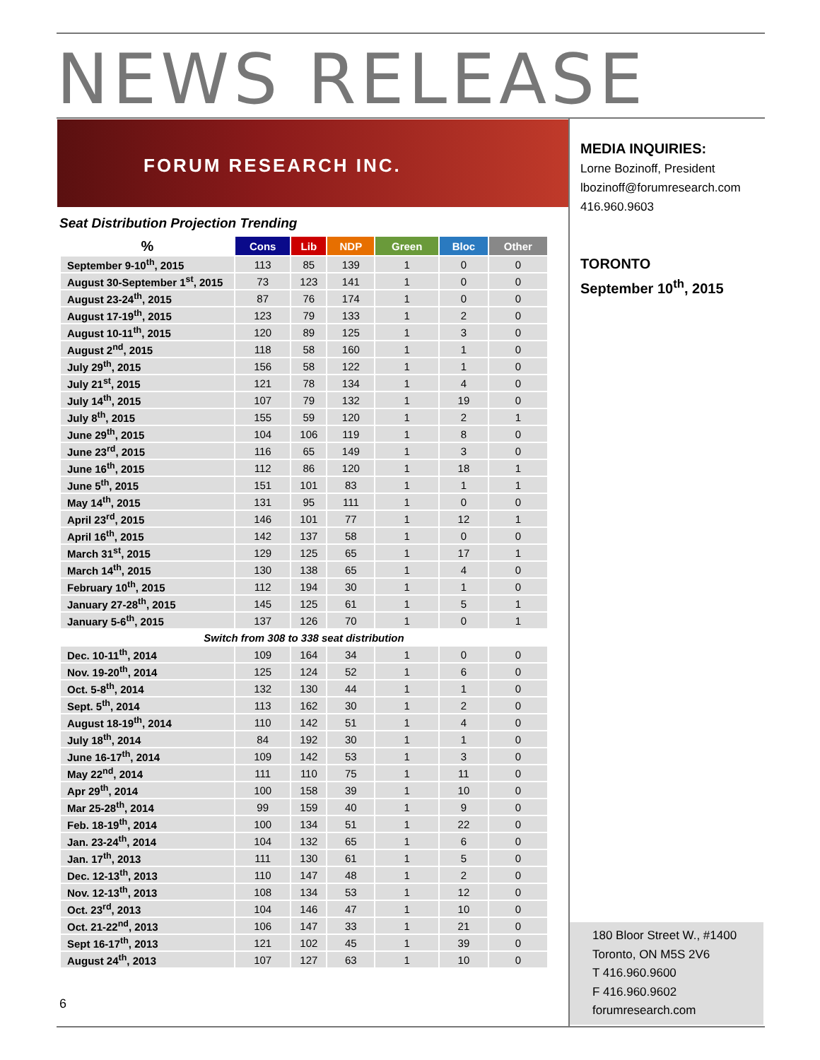NEWS RELEASE
FORUM RESEARCH INC.
Seat Distribution Projection Trending
| % | Cons | Lib | NDP | Green | Bloc | Other |
| --- | --- | --- | --- | --- | --- | --- |
| September 9-10<sup>th</sup>, 2015 | 113 | 85 | 139 | 1 | 0 | 0 |
| August 30-September 1<sup>st</sup>, 2015 | 73 | 123 | 141 | 1 | 0 | 0 |
| August 23-24<sup>th</sup>, 2015 | 87 | 76 | 174 | 1 | 0 | 0 |
| August 17-19<sup>th</sup>, 2015 | 123 | 79 | 133 | 1 | 2 | 0 |
| August 10-11<sup>th</sup>, 2015 | 120 | 89 | 125 | 1 | 3 | 0 |
| August 2<sup>nd</sup>, 2015 | 118 | 58 | 160 | 1 | 1 | 0 |
| July 29<sup>th</sup>, 2015 | 156 | 58 | 122 | 1 | 1 | 0 |
| July 21<sup>st</sup>, 2015 | 121 | 78 | 134 | 1 | 4 | 0 |
| July 14<sup>th</sup>, 2015 | 107 | 79 | 132 | 1 | 19 | 0 |
| July 8<sup>th</sup>, 2015 | 155 | 59 | 120 | 1 | 2 | 1 |
| June 29<sup>th</sup>, 2015 | 104 | 106 | 119 | 1 | 8 | 0 |
| June 23<sup>rd</sup>, 2015 | 116 | 65 | 149 | 1 | 3 | 0 |
| June 16<sup>th</sup>, 2015 | 112 | 86 | 120 | 1 | 18 | 1 |
| June 5<sup>th</sup>, 2015 | 151 | 101 | 83 | 1 | 1 | 1 |
| May 14<sup>th</sup>, 2015 | 131 | 95 | 111 | 1 | 0 | 0 |
| April 23<sup>rd</sup>, 2015 | 146 | 101 | 77 | 1 | 12 | 1 |
| April 16<sup>th</sup>, 2015 | 142 | 137 | 58 | 1 | 0 | 0 |
| March 31<sup>st</sup>, 2015 | 129 | 125 | 65 | 1 | 17 | 1 |
| March 14<sup>th</sup>, 2015 | 130 | 138 | 65 | 1 | 4 | 0 |
| February 10<sup>th</sup>, 2015 | 112 | 194 | 30 | 1 | 1 | 0 |
| January 27-28<sup>th</sup>, 2015 | 145 | 125 | 61 | 1 | 5 | 1 |
| January 5-6<sup>th</sup>, 2015 | 137 | 126 | 70 | 1 | 0 | 1 |
| Switch from 308 to 338 seat distribution | | | | | | |
| Dec. 10-11<sup>th</sup>, 2014 | 109 | 164 | 34 | 1 | 0 | 0 |
| Nov. 19-20<sup>th</sup>, 2014 | 125 | 124 | 52 | 1 | 6 | 0 |
| Oct. 5-8<sup>th</sup>, 2014 | 132 | 130 | 44 | 1 | 1 | 0 |
| Sept. 5<sup>th</sup>, 2014 | 113 | 162 | 30 | 1 | 2 | 0 |
| August 18-19<sup>th</sup>, 2014 | 110 | 142 | 51 | 1 | 4 | 0 |
| July 18<sup>th</sup>, 2014 | 84 | 192 | 30 | 1 | 1 | 0 |
| June 16-17<sup>th</sup>, 2014 | 109 | 142 | 53 | 1 | 3 | 0 |
| May 22<sup>nd</sup>, 2014 | 111 | 110 | 75 | 1 | 11 | 0 |
| Apr 29<sup>th</sup>, 2014 | 100 | 158 | 39 | 1 | 10 | 0 |
| Mar 25-28<sup>th</sup>, 2014 | 99 | 159 | 40 | 1 | 9 | 0 |
| Feb. 18-19<sup>th</sup>, 2014 | 100 | 134 | 51 | 1 | 22 | 0 |
| Jan. 23-24<sup>th</sup>, 2014 | 104 | 132 | 65 | 1 | 6 | 0 |
| Jan. 17<sup>th</sup>, 2013 | 111 | 130 | 61 | 1 | 5 | 0 |
| Dec. 12-13<sup>th</sup>, 2013 | 110 | 147 | 48 | 1 | 2 | 0 |
| Nov. 12-13<sup>th</sup>, 2013 | 108 | 134 | 53 | 1 | 12 | 0 |
| Oct. 23<sup>rd</sup>, 2013 | 104 | 146 | 47 | 1 | 10 | 0 |
| Oct. 21-22<sup>nd</sup>, 2013 | 106 | 147 | 33 | 1 | 21 | 0 |
| Sept 16-17<sup>th</sup>, 2013 | 121 | 102 | 45 | 1 | 39 | 0 |
| August 24<sup>th</sup>, 2013 | 107 | 127 | 63 | 1 | 10 | 0 |
MEDIA INQUIRIES:
Lorne Bozinoff, President
lbozinoff@forumresearch.com
416.960.9603
TORONTO
September 10<sup>th</sup>, 2015
180 Bloor Street W., #1400
Toronto, ON M5S 2V6
T 416.960.9600
F 416.960.9602
forumresearch.com
6